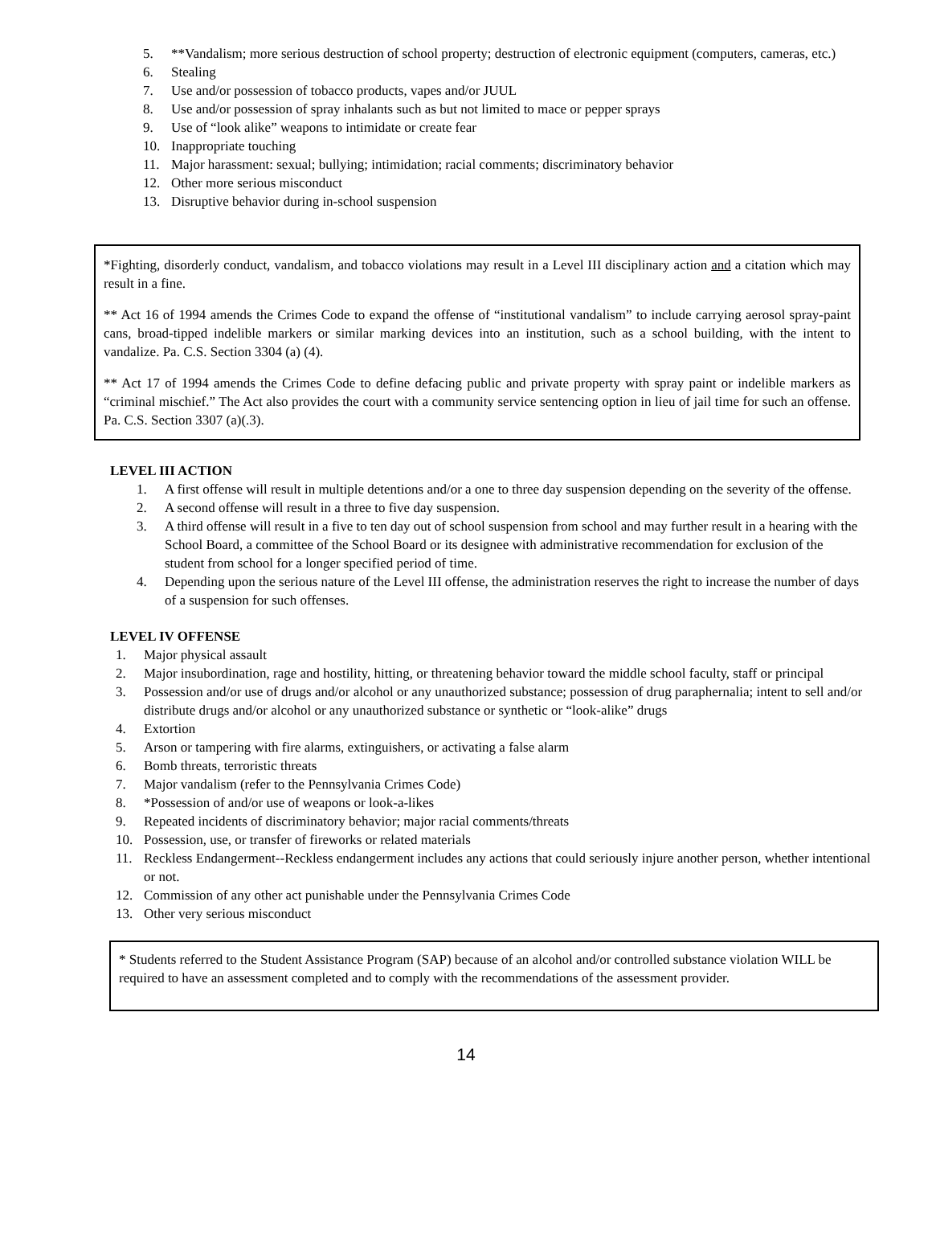5. **Vandalism; more serious destruction of school property; destruction of electronic equipment (computers, cameras, etc.)
6. Stealing
7. Use and/or possession of tobacco products, vapes and/or JUUL
8. Use and/or possession of spray inhalants such as but not limited to mace or pepper sprays
9. Use of “look alike” weapons to intimidate or create fear
10. Inappropriate touching
11. Major harassment: sexual; bullying; intimidation; racial comments; discriminatory behavior
12. Other more serious misconduct
13. Disruptive behavior during in-school suspension
*Fighting, disorderly conduct, vandalism, and tobacco violations may result in a Level III disciplinary action and a citation which may result in a fine.
** Act 16 of 1994 amends the Crimes Code to expand the offense of “institutional vandalism” to include carrying aerosol spray-paint cans, broad-tipped indelible markers or similar marking devices into an institution, such as a school building, with the intent to vandalize. Pa. C.S. Section 3304 (a) (4).
** Act 17 of 1994 amends the Crimes Code to define defacing public and private property with spray paint or indelible markers as “criminal mischief.” The Act also provides the court with a community service sentencing option in lieu of jail time for such an offense. Pa. C.S. Section 3307 (a)(.3).
LEVEL III ACTION
1. A first offense will result in multiple detentions and/or a one to three day suspension depending on the severity of the offense.
2. A second offense will result in a three to five day suspension.
3. A third offense will result in a five to ten day out of school suspension from school and may further result in a hearing with the School Board, a committee of the School Board or its designee with administrative recommendation for exclusion of the student from school for a longer specified period of time.
4. Depending upon the serious nature of the Level III offense, the administration reserves the right to increase the number of days of a suspension for such offenses.
LEVEL IV OFFENSE
1. Major physical assault
2. Major insubordination, rage and hostility, hitting, or threatening behavior toward the middle school faculty, staff or principal
3. Possession and/or use of drugs and/or alcohol or any unauthorized substance; possession of drug paraphernalia; intent to sell and/or distribute drugs and/or alcohol or any unauthorized substance or synthetic or “look-alike” drugs
4. Extortion
5. Arson or tampering with fire alarms, extinguishers, or activating a false alarm
6. Bomb threats, terroristic threats
7. Major vandalism (refer to the Pennsylvania Crimes Code)
8. *Possession of and/or use of weapons or look-a-likes
9. Repeated incidents of discriminatory behavior; major racial comments/threats
10. Possession, use, or transfer of fireworks or related materials
11. Reckless Endangerment--Reckless endangerment includes any actions that could seriously injure another person, whether intentional or not.
12. Commission of any other act punishable under the Pennsylvania Crimes Code
13. Other very serious misconduct
* Students referred to the Student Assistance Program (SAP) because of an alcohol and/or controlled substance violation WILL be required to have an assessment completed and to comply with the recommendations of the assessment provider.
14